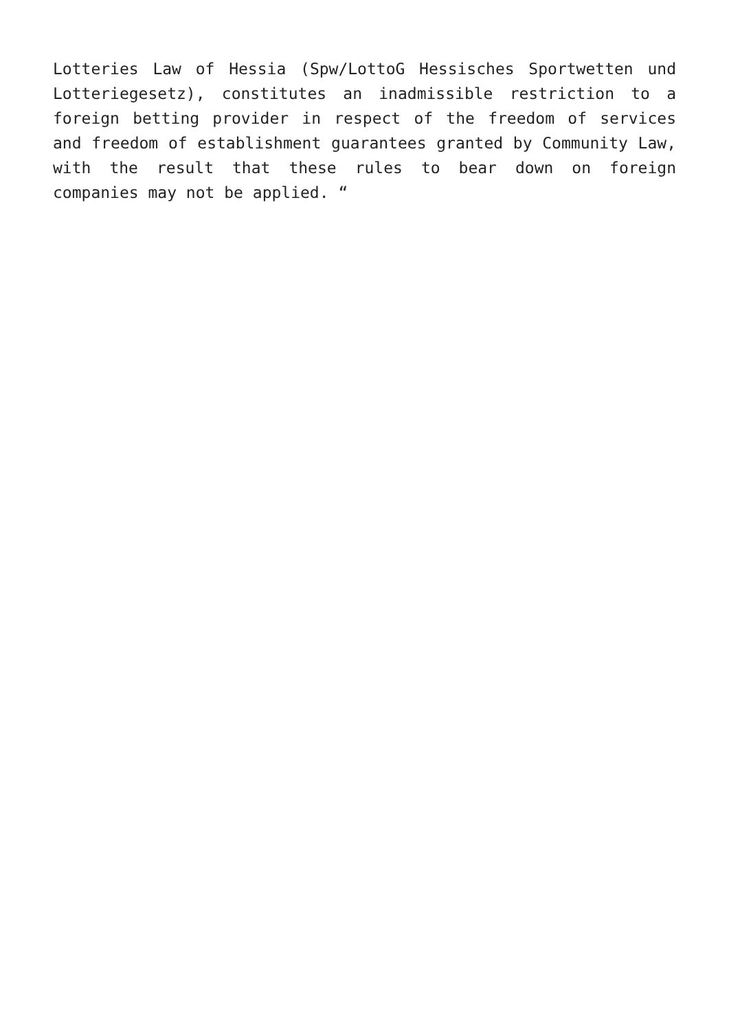Lotteries Law of Hessia (Spw/LottoG Hessisches Sportwetten und Lotteriegesetz), constitutes an inadmissible restriction to a foreign betting provider in respect of the freedom of services and freedom of establishment guarantees granted by Community Law, with the result that these rules to bear down on foreign companies may not be applied. “